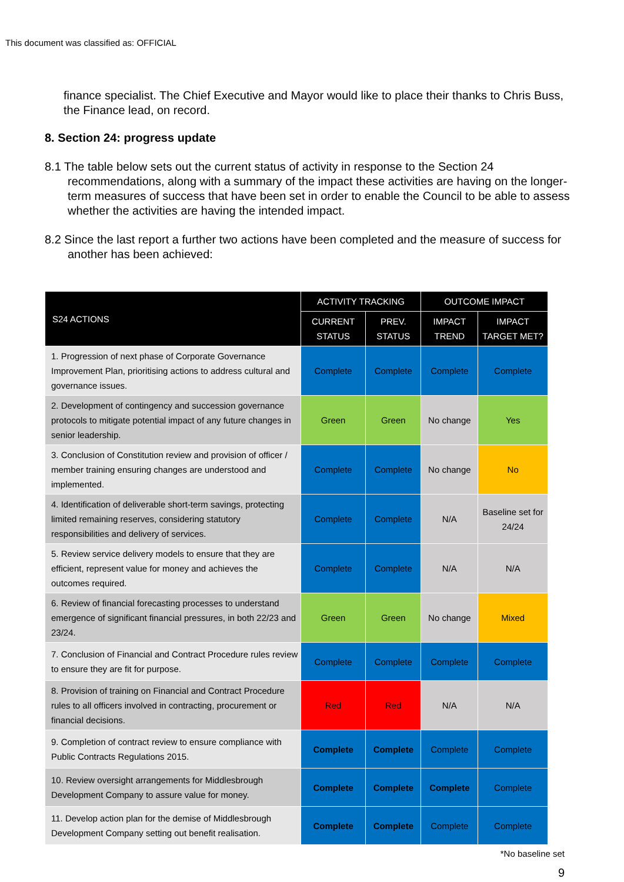This document was classified as: OFFICIAL
finance specialist. The Chief Executive and Mayor would like to place their thanks to Chris Buss, the Finance lead, on record.
8. Section 24: progress update
8.1 The table below sets out the current status of activity in response to the Section 24 recommendations, along with a summary of the impact these activities are having on the longer-term measures of success that have been set in order to enable the Council to be able to assess whether the activities are having the intended impact.
8.2 Since the last report a further two actions have been completed and the measure of success for another has been achieved:
| S24 ACTIONS | ACTIVITY TRACKING | | OUTCOME IMPACT | |
| --- | --- | --- | --- | --- |
| | CURRENT STATUS | PREV. STATUS | IMPACT TREND | IMPACT TARGET MET? |
| 1. Progression of next phase of Corporate Governance Improvement Plan, prioritising actions to address cultural and governance issues. | Complete | Complete | Complete | Complete |
| 2. Development of contingency and succession governance protocols to mitigate potential impact of any future changes in senior leadership. | Green | Green | No change | Yes |
| 3. Conclusion of Constitution review and provision of officer / member training ensuring changes are understood and implemented. | Complete | Complete | No change | No |
| 4. Identification of deliverable short-term savings, protecting limited remaining reserves, considering statutory responsibilities and delivery of services. | Complete | Complete | N/A | Baseline set for 24/24 |
| 5. Review service delivery models to ensure that they are efficient, represent value for money and achieves the outcomes required. | Complete | Complete | N/A | N/A |
| 6. Review of financial forecasting processes to understand emergence of significant financial pressures, in both 22/23 and 23/24. | Green | Green | No change | Mixed |
| 7. Conclusion of Financial and Contract Procedure rules review to ensure they are fit for purpose. | Complete | Complete | Complete | Complete |
| 8. Provision of training on Financial and Contract Procedure rules to all officers involved in contracting, procurement or financial decisions. | Red | Red | N/A | N/A |
| 9. Completion of contract review to ensure compliance with Public Contracts Regulations 2015. | Complete | Complete | Complete | Complete |
| 10. Review oversight arrangements for Middlesbrough Development Company to assure value for money. | Complete | Complete | Complete | Complete |
| 11. Develop action plan for the demise of Middlesbrough Development Company setting out benefit realisation. | Complete | Complete | Complete | Complete |
*No baseline set
9